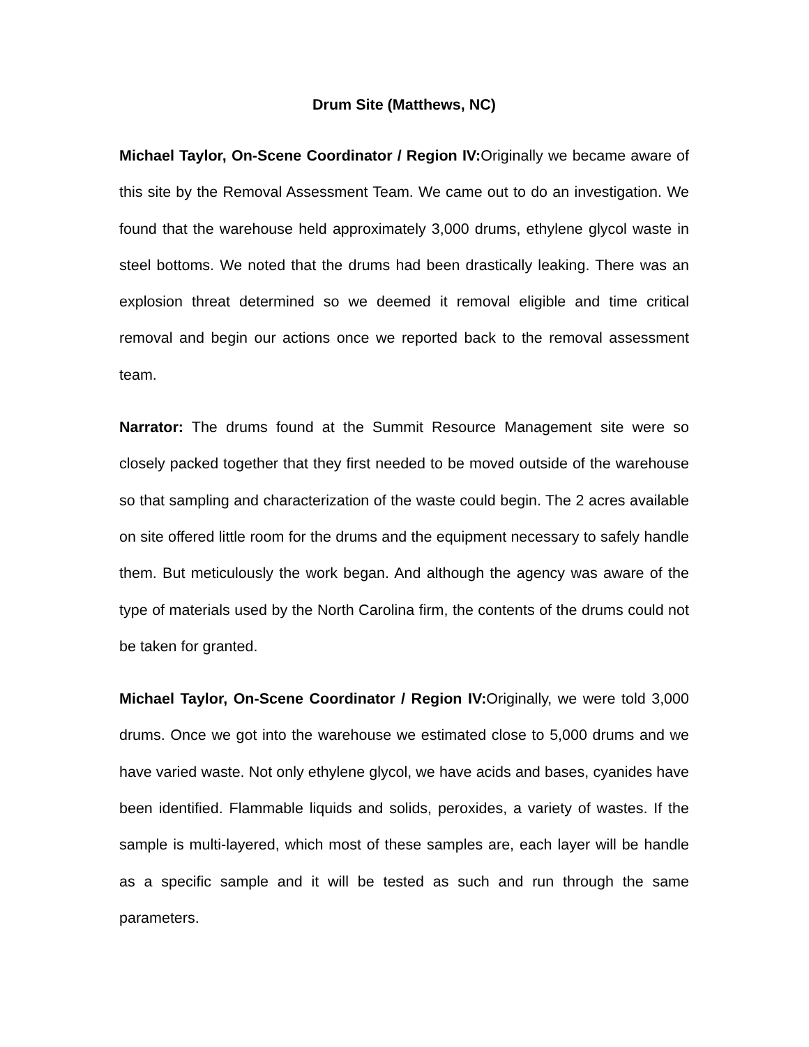Drum Site (Matthews, NC)
Michael Taylor, On-Scene Coordinator / Region IV: Originally we became aware of this site by the Removal Assessment Team. We came out to do an investigation. We found that the warehouse held approximately 3,000 drums, ethylene glycol waste in steel bottoms. We noted that the drums had been drastically leaking. There was an explosion threat determined so we deemed it removal eligible and time critical removal and begin our actions once we reported back to the removal assessment team.
Narrator: The drums found at the Summit Resource Management site were so closely packed together that they first needed to be moved outside of the warehouse so that sampling and characterization of the waste could begin. The 2 acres available on site offered little room for the drums and the equipment necessary to safely handle them. But meticulously the work began. And although the agency was aware of the type of materials used by the North Carolina firm, the contents of the drums could not be taken for granted.
Michael Taylor, On-Scene Coordinator / Region IV: Originally, we were told 3,000 drums. Once we got into the warehouse we estimated close to 5,000 drums and we have varied waste. Not only ethylene glycol, we have acids and bases, cyanides have been identified. Flammable liquids and solids, peroxides, a variety of wastes. If the sample is multi-layered, which most of these samples are, each layer will be handle as a specific sample and it will be tested as such and run through the same parameters.